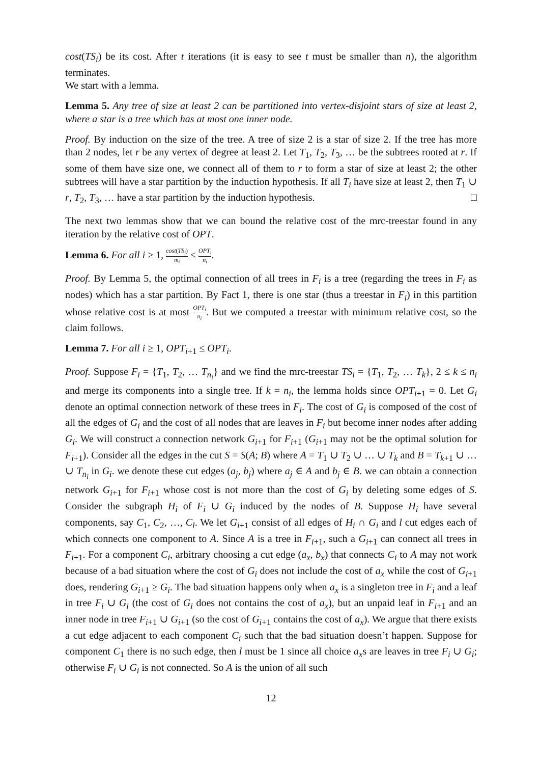cost(TS<sub>i</sub>) be its cost. After t iterations (it is easy to see t must be smaller than n), the algorithm terminates.
We start with a lemma.
Lemma 5. Any tree of size at least 2 can be partitioned into vertex-disjoint stars of size at least 2, where a star is a tree which has at most one inner node.
Proof. By induction on the size of the tree. A tree of size 2 is a star of size 2. If the tree has more than 2 nodes, let r be any vertex of degree at least 2. Let T<sub>1</sub>, T<sub>2</sub>, T<sub>3</sub>, … be the subtrees rooted at r. If some of them have size one, we connect all of them to r to form a star of size at least 2; the other subtrees will have a star partition by the induction hypothesis. If all T<sub>i</sub> have size at least 2, then T<sub>1</sub> ∪ r, T<sub>2</sub>, T<sub>3</sub>, … have a star partition by the induction hypothesis. □
The next two lemmas show that we can bound the relative cost of the mrc-treestar found in any iteration by the relative cost of OPT.
Lemma 6. For all i ≥ 1, cost(TS<sub>i</sub>) m<sub>i</sub> ≤ OPT<sub>i</sub> n<sub>i</sub>.
Proof. By Lemma 5, the optimal connection of all trees in F<sub>i</sub> is a tree (regarding the trees in F<sub>i</sub> as nodes) which has a star partition. By Fact 1, there is one star (thus a treestar in F<sub>i</sub>) in this partition whose relative cost is at most OPT<sub>i</sub> n<sub>i</sub>. But we computed a treestar with minimum relative cost, so the claim follows.
Lemma 7. For all i ≥ 1, OPT<sub>i+1</sub> ≤ OPT<sub>i</sub>.
Proof. Suppose F<sub>i</sub> = {T<sub>1</sub>, T<sub>2</sub>, … T<sub>n<sub>i</sub></sub>} and we find the mrc-treestar TS<sub>i</sub> = {T<sub>1</sub>, T<sub>2</sub>, … T<sub>k</sub>}, 2 ≤ k ≤ n<sub>i</sub> and merge its components into a single tree. If k = n<sub>i</sub>, the lemma holds since OPT<sub>i+1</sub> = 0. Let G<sub>i</sub> denote an optimal connection network of these trees in F<sub>i</sub>. The cost of G<sub>i</sub> is composed of the cost of all the edges of G<sub>i</sub> and the cost of all nodes that are leaves in F<sub>i</sub> but become inner nodes after adding G<sub>i</sub>. We will construct a connection network G<sub>i+1</sub> for F<sub>i+1</sub> (G<sub>i+1</sub> may not be the optimal solution for F<sub>i+1</sub>). Consider all the edges in the cut S = S(A; B) where A = T<sub>1</sub> ∪ T<sub>2</sub> ∪ … ∪ T<sub>k</sub> and B = T<sub>k+1</sub> ∪ … ∪ T<sub>n<sub>i</sub></sub> in G<sub>i</sub>. we denote these cut edges (a<sub>j</sub>, b<sub>j</sub>) where a<sub>j</sub> ∈ A and b<sub>j</sub> ∈ B. we can obtain a connection network G<sub>i+1</sub> for F<sub>i+1</sub> whose cost is not more than the cost of G<sub>i</sub> by deleting some edges of S. Consider the subgraph H<sub>i</sub> of F<sub>i</sub> ∪ G<sub>i</sub> induced by the nodes of B. Suppose H<sub>i</sub> have several components, say C<sub>1</sub>, C<sub>2</sub>, …, C<sub>l</sub>. We let G<sub>i+1</sub> consist of all edges of H<sub>i</sub> ∩ G<sub>i</sub> and l cut edges each of which connects one component to A. Since A is a tree in F<sub>i+1</sub>, such a G<sub>i+1</sub> can connect all trees in F<sub>i+1</sub>. For a component C<sub>i</sub>, arbitrary choosing a cut edge (a<sub>x</sub>, b<sub>x</sub>) that connects C<sub>i</sub> to A may not work because of a bad situation where the cost of G<sub>i</sub> does not include the cost of a<sub>x</sub> while the cost of G<sub>i+1</sub> does, rendering G<sub>i+1</sub> ≥ G<sub>i</sub>. The bad situation happens only when a<sub>x</sub> is a singleton tree in F<sub>i</sub> and a leaf in tree F<sub>i</sub> ∪ G<sub>i</sub> (the cost of G<sub>i</sub> does not contains the cost of a<sub>x</sub>), but an unpaid leaf in F<sub>i+1</sub> and an inner node in tree F<sub>i+1</sub> ∪ G<sub>i+1</sub> (so the cost of G<sub>i+1</sub> contains the cost of a<sub>x</sub>). We argue that there exists a cut edge adjacent to each component C<sub>i</sub> such that the bad situation doesn’t happen. Suppose for component C<sub>1</sub> there is no such edge, then l must be 1 since all choice a<sub>x</sub>s are leaves in tree F<sub>i</sub> ∪ G<sub>i</sub>; otherwise F<sub>i</sub> ∪ G<sub>i</sub> is not connected. So A is the union of all such
12